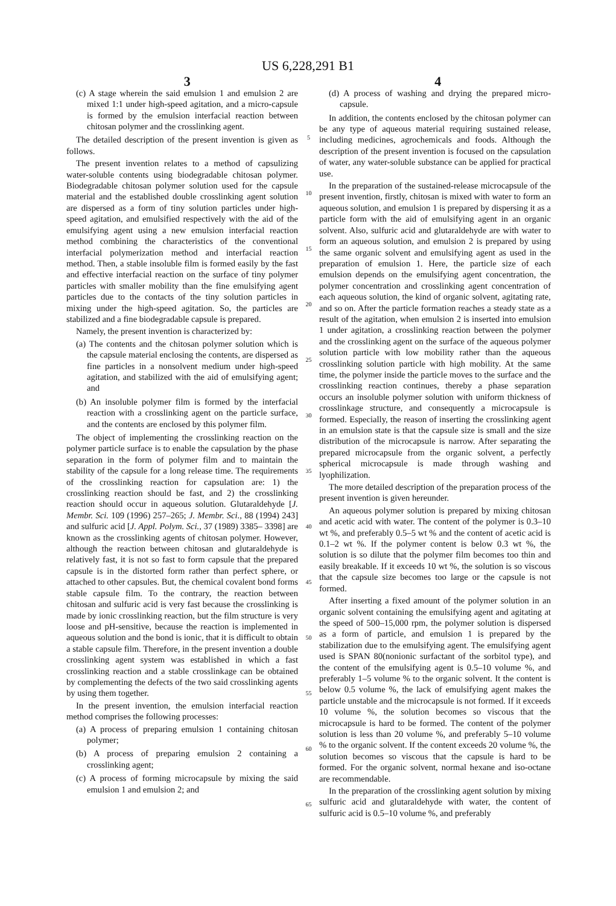US 6,228,291 B1
3 4
(c) A stage wherein the said emulsion 1 and emulsion 2 are mixed 1:1 under high-speed agitation, and a micro-capsule is formed by the emulsion interfacial reaction between chitosan polymer and the crosslinking agent.
The detailed description of the present invention is given as follows.
The present invention relates to a method of capsulizing water-soluble contents using biodegradable chitosan polymer. Biodegradable chitosan polymer solution used for the capsule material and the established double crosslinking agent solution are dispersed as a form of tiny solution particles under high-speed agitation, and emulsified respectively with the aid of the emulsifying agent using a new emulsion interfacial reaction method combining the characteristics of the conventional interfacial polymerization method and interfacial reaction method. Then, a stable insoluble film is formed easily by the fast and effective interfacial reaction on the surface of tiny polymer particles with smaller mobility than the fine emulsifying agent particles due to the contacts of the tiny solution particles in mixing under the high-speed agitation. So, the particles are stabilized and a fine biodegradable capsule is prepared.
Namely, the present invention is characterized by:
(a) The contents and the chitosan polymer solution which is the capsule material enclosing the contents, are dispersed as fine particles in a nonsolvent medium under high-speed agitation, and stabilized with the aid of emulsifying agent; and
(b) An insoluble polymer film is formed by the interfacial reaction with a crosslinking agent on the particle surface, and the contents are enclosed by this polymer film.
The object of implementing the crosslinking reaction on the polymer particle surface is to enable the capsulation by the phase separation in the form of polymer film and to maintain the stability of the capsule for a long release time. The requirements of the crosslinking reaction for capsulation are: 1) the crosslinking reaction should be fast, and 2) the crosslinking reaction should occur in aqueous solution. Glutaraldehyde [J. Membr. Sci. 109 (1996) 257–265; J. Membr. Sci., 88 (1994) 243] and sulfuric acid [J. Appl. Polym. Sci., 37 (1989) 3385– 3398] are known as the crosslinking agents of chitosan polymer. However, although the reaction between chitosan and glutaraldehyde is relatively fast, it is not so fast to form capsule that the prepared capsule is in the distorted form rather than perfect sphere, or attached to other capsules. But, the chemical covalent bond forms stable capsule film. To the contrary, the reaction between chitosan and sulfuric acid is very fast because the crosslinking is made by ionic crosslinking reaction, but the film structure is very loose and pH-sensitive, because the reaction is implemented in aqueous solution and the bond is ionic, that it is difficult to obtain a stable capsule film. Therefore, in the present invention a double crosslinking agent system was established in which a fast crosslinking reaction and a stable crosslinkage can be obtained by complementing the defects of the two said crosslinking agents by using them together.
In the present invention, the emulsion interfacial reaction method comprises the following processes:
(a) A process of preparing emulsion 1 containing chitosan polymer;
(b) A process of preparing emulsion 2 containing a crosslinking agent;
(c) A process of forming microcapsule by mixing the said emulsion 1 and emulsion 2; and
5
10
15
20
25
30
35
40
45
50
55
60
65
(d) A process of washing and drying the prepared micro-capsule.
In addition, the contents enclosed by the chitosan polymer can be any type of aqueous material requiring sustained release, including medicines, agrochemicals and foods. Although the description of the present invention is focused on the capsulation of water, any water-soluble substance can be applied for practical use.
In the preparation of the sustained-release microcapsule of the present invention, firstly, chitosan is mixed with water to form an aqueous solution, and emulsion 1 is prepared by dispersing it as a particle form with the aid of emulsifying agent in an organic solvent. Also, sulfuric acid and glutaraldehyde are with water to form an aqueous solution, and emulsion 2 is prepared by using the same organic solvent and emulsifying agent as used in the preparation of emulsion 1. Here, the particle size of each emulsion depends on the emulsifying agent concentration, the polymer concentration and crosslinking agent concentration of each aqueous solution, the kind of organic solvent, agitating rate, and so on. After the particle formation reaches a steady state as a result of the agitation, when emulsion 2 is inserted into emulsion 1 under agitation, a crosslinking reaction between the polymer and the crosslinking agent on the surface of the aqueous polymer solution particle with low mobility rather than the aqueous crosslinking solution particle with high mobility. At the same time, the polymer inside the particle moves to the surface and the crosslinking reaction continues, thereby a phase separation occurs an insoluble polymer solution with uniform thickness of crosslinkage structure, and consequently a microcapsule is formed. Especially, the reason of inserting the crosslinking agent in an emulsion state is that the capsule size is small and the size distribution of the microcapsule is narrow. After separating the prepared microcapsule from the organic solvent, a perfectly spherical microcapsule is made through washing and lyophilization.
The more detailed description of the preparation process of the present invention is given hereunder.
An aqueous polymer solution is prepared by mixing chitosan and acetic acid with water. The content of the polymer is 0.3–10 wt %, and preferably 0.5–5 wt % and the content of acetic acid is 0.1–2 wt %. If the polymer content is below 0.3 wt %, the solution is so dilute that the polymer film becomes too thin and easily breakable. If it exceeds 10 wt %, the solution is so viscous that the capsule size becomes too large or the capsule is not formed.
After inserting a fixed amount of the polymer solution in an organic solvent containing the emulsifying agent and agitating at the speed of 500–15,000 rpm, the polymer solution is dispersed as a form of particle, and emulsion 1 is prepared by the stabilization due to the emulsifying agent. The emulsifying agent used is SPAN 80(nonionic surfactant of the sorbitol type), and the content of the emulsifying agent is 0.5–10 volume %, and preferably 1–5 volume % to the organic solvent. It the content is below 0.5 volume %, the lack of emulsifying agent makes the particle unstable and the microcapsule is not formed. If it exceeds 10 volume %, the solution becomes so viscous that the microcapsule is hard to be formed. The content of the polymer solution is less than 20 volume %, and preferably 5–10 volume % to the organic solvent. If the content exceeds 20 volume %, the solution becomes so viscous that the capsule is hard to be formed. For the organic solvent, normal hexane and iso-octane are recommendable.
In the preparation of the crosslinking agent solution by mixing sulfuric acid and glutaraldehyde with water, the content of sulfuric acid is 0.5–10 volume %, and preferably